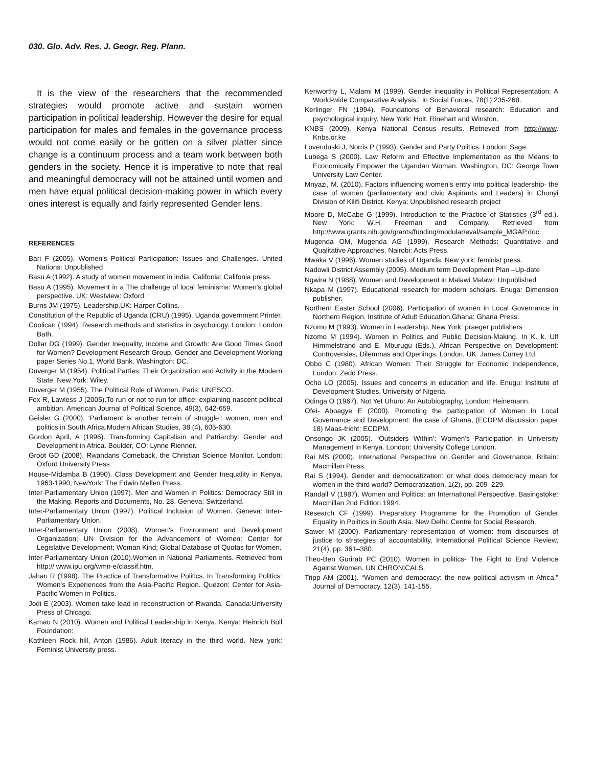030. Glo. Adv. Res. J. Geogr. Reg. Plann.
It is the view of the researchers that the recommended strategies would promote active and sustain women participation in political leadership. However the desire for equal participation for males and females in the governance process would not come easily or be gotten on a silver platter since change is a continuum process and a team work between both genders in the society. Hence it is imperative to note that real and meaningful democracy will not be attained until women and men have equal political decision-making power in which every ones interest is equally and fairly represented Gender lens.
REFERENCES
Bari F (2005). Women's Political Participation: Issues and Challenges. United Nations: Unpublished
Basu A (1992). A study of women movement in india. Califonia: Califonia press.
Basu A (1995). Movement in a The challenge of local feminisms: Women's global perspective. UK: Westview: Oxford.
Burns JM (1975). Leadership.UK: Harper Collins.
Constitution of the Republic of Uganda (CRU) (1995). Uganda government Printer.
Coolican (1994). Research methods and statistics in psychology. London: London Bath.
Dollar DG (1999). Gender Inequality, Income and Growth: Are Good Times Good for Women? Development Research Group, Gender and Development Working paper Series No.1, World Bank. Washington: DC.
Duverger M (1954). Political Parties: Their Organization and Activity in the Modern State. New York: Wiley.
Duverger M (1955). The Political Role of Women. Paris: UNESCO.
Fox R, Lawless J (2005).To run or not to run for office: explaining nascent political ambition. American Journal of Political Science, 49(3), 642-659.
Geisler G (2000). ‘Parliament is another terrain of struggle’: women, men and politics in South Africa.Modern African Studies, 38 (4), 605-630.
Gordon April, A (1996). Transforming Capitalism and Patriarchy: Gender and Development in Africa. Boulder, CO: Lynne Rienner.
Groot GD (2008). Rwandans Comeback, the Christian Science Monitor. London: Oxford University Press
House-Midamba B (1990). Class Development and Gender Inequality in Kenya, 1963-1990, NewYork: The Edwin Mellen Press.
Inter-Parliamentary Union (1997). Men and Women in Politics: Democracy Still in the Making. Reports and Documents, No. 28. Geneva: Switzerland.
Inter-Parliamentary Union (1997). Political Inclusion of Women. Geneva: Inter-Parliamentary Union.
Inter-Parliamentary Union (2008). Women's Environment and Development Organization; UN Division for the Advancement of Women; Center for Legislative Development; Woman Kind; Global Database of Quotas for Women.
Inter-Parliamentary Union (2010).Women in National Parliaments. Retrieved from http:// www.ipu.org/wmn-e/classif.htm.
Jahan R (1998). The Practice of Transformative Politics. In Transforming Politics: Women's Experiences from the Asia-Pacific Region. Quezon: Center for Asia-Pacific Women in Politics.
Jodi E (2003). Women take lead in reconstruction of Rwanda. Canada:University Press of Chicago.
Kamau N (2010). Women and Political Leadership in Kenya. Kenya: Heinrich Böll Foundation:
Kathleen Rock hill, Anton (1986). Adult literacy in the third world. New york: Feminist University press.
Kenworthy L, Malami M (1999). Gender inequality in Political Representation: A World-wide Comparative Analysis.” in Social Forces, 78(1):235-268.
Kerlinger FN (1994). Foundations of Behavioral research: Education and psychological inquiry. New York: Holt, Rinehart and Winston.
KNBS (2009). Kenya National Census results. Retrieved from http://www. Knbs.or.ke
Lovenduski J, Norris P (1993). Gender and Party Politics. London: Sage.
Lubega S (2000). Law Reform and Effective Implementation as the Means to Economically Empower the Ugandan Woman. Washington, DC: George Town University Law Center.
Mnyazi, M. (2010). Factors influencing women’s entry into political leadership- the case of women (parliamentary and civic Aspirants and Leaders) in Chonyi Division of Kilifi District. Kenya: Unpublished research project
Moore D, McCabe G (1999). Introduction to the Practice of Statistics (3<sup>rd</sup> ed.). New York: W.H. Freeman and Company. Retrieved from http://www.grants.nih.gov/grants/funding/modular/eval/sample_MGAP.doc
Mugenda OM, Mugenda AG (1999). Research Methods: Quantitative and Qualitative Approaches. Nairobi: Acts Press.
Mwaka V (1996). Women studies of Uganda. New york: feminist press.
Nadowli District Assembly (2005). Medium term Development Plan –Up-date
Ngwira N (1988). Women and Development in Malawi.Malawi: Unpublished
Nkapa M (1997). Educational research for modern scholars. Enuga: Dimension publisher.
Northern Easter School (2006). Participation of women in Local Governance in Northern Region. Institute of Adult Education.Ghana: Ghana Press.
Nzomo M (1993). Women in Leadership. New York: praeger publishers
Nzomo M (1994). Women in Politics and Public Decision-Making. In K. k. Ulf Himmelstrand and E. Mburugu (Eds.), African Perspective on Development: Controversies, Dilemmas and Openings. London, UK: James Currey Ltd.
Obbo C (1980). African Women: Their Struggle for Economic Independence, London: Zedd Press.
Ocho LO (2005). Issues and concerns in education and life. Enugu: Institute of Development Studies, University of Nigeria.
Odinga O (1967). Not Yet Uhuru: An Autobiography, London: Heinemann.
Ofei- Aboagye E (2000). Promoting the participation of Women In Local Governance and Development: the case of Ghana, (ECDPM discussion paper 18) Maas-tricht: ECDPM.
Onsongo JK (2005). ‘Outsiders Within’: Women’s Participation in University Management in Kenya. London: University College London.
Rai MS (2000). International Perspective on Gender and Governance. Britain: Macmillan Press.
Rai S (1994). Gender and democratization: or what does democracy mean for women in the third world? Democratization, 1(2), pp. 209–229.
Randall V (1987). Women and Politics: an International Perspective. Basingstoke: Macmillan 2nd Edition 1994.
Research CF (1999). Preparatory Programme for the Promotion of Gender Equality in Politics in South Asia. New Delhi: Centre for Social Research.
Sawer M (2000). Parliamentary representation of women: from discourses of justice to strategies of accountability, International Political Science Review, 21(4), pp. 361–380.
Theo-Ben Gurirab PC (2010). Women in politics- The Fight to End Violence Against Women. UN CHRONICALS.
Tripp AM (2001). “Women and democracy: the new political activism in Africa.” Journal of Democracy, 12(3), 141-155.